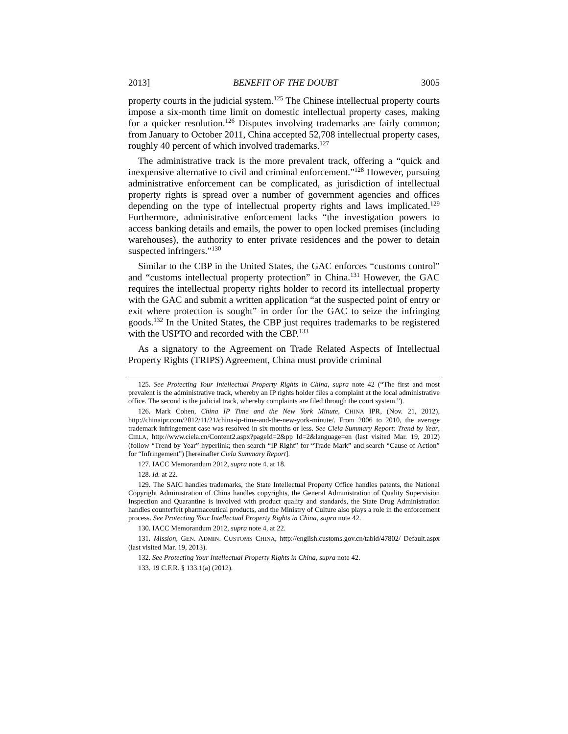2013] BENEFIT OF THE DOUBT 3005
property courts in the judicial system.<sup>125</sup> The Chinese intellectual property courts impose a six-month time limit on domestic intellectual property cases, making for a quicker resolution.<sup>126</sup> Disputes involving trademarks are fairly common; from January to October 2011, China accepted 52,708 intellectual property cases, roughly 40 percent of which involved trademarks.<sup>127</sup>
The administrative track is the more prevalent track, offering a “quick and inexpensive alternative to civil and criminal enforcement.”<sup>128</sup> However, pursuing administrative enforcement can be complicated, as jurisdiction of intellectual property rights is spread over a number of government agencies and offices depending on the type of intellectual property rights and laws implicated.<sup>129</sup> Furthermore, administrative enforcement lacks “the investigation powers to access banking details and emails, the power to open locked premises (including warehouses), the authority to enter private residences and the power to detain suspected infringers.”<sup>130</sup>
Similar to the CBP in the United States, the GAC enforces “customs control” and “customs intellectual property protection” in China.<sup>131</sup> However, the GAC requires the intellectual property rights holder to record its intellectual property with the GAC and submit a written application “at the suspected point of entry or exit where protection is sought” in order for the GAC to seize the infringing goods.<sup>132</sup> In the United States, the CBP just requires trademarks to be registered with the USPTO and recorded with the CBP.<sup>133</sup>
As a signatory to the Agreement on Trade Related Aspects of Intellectual Property Rights (TRIPS) Agreement, China must provide criminal
125. See Protecting Your Intellectual Property Rights in China, supra note 42 (“The first and most prevalent is the administrative track, whereby an IP rights holder files a complaint at the local administrative office. The second is the judicial track, whereby complaints are filed through the court system.”).
126. Mark Cohen, China IP Time and the New York Minute, CHINA IPR, (Nov. 21, 2012), http://chinaipr.com/2012/11/21/china-ip-time-and-the-new-york-minute/. From 2006 to 2010, the average trademark infringement case was resolved in six months or less. See Ciela Summary Report: Trend by Year, CIELA, http://www.ciela.cn/Content2.aspx?pageId=2&pp Id=2&language=en (last visited Mar. 19, 2012) (follow “Trend by Year” hyperlink; then search “IP Right” for “Trade Mark” and search “Cause of Action” for “Infringement”) [hereinafter Ciela Summary Report].
127. IACC Memorandum 2012, supra note 4, at 18.
128. Id. at 22.
129. The SAIC handles trademarks, the State Intellectual Property Office handles patents, the National Copyright Administration of China handles copyrights, the General Administration of Quality Supervision Inspection and Quarantine is involved with product quality and standards, the State Drug Administration handles counterfeit pharmaceutical products, and the Ministry of Culture also plays a role in the enforcement process. See Protecting Your Intellectual Property Rights in China, supra note 42.
130. IACC Memorandum 2012, supra note 4, at 22.
131. Mission, GEN. ADMIN. CUSTOMS CHINA, http://english.customs.gov.cn/tabid/47802/ Default.aspx (last visited Mar. 19, 2013).
132. See Protecting Your Intellectual Property Rights in China, supra note 42.
133. 19 C.F.R. § 133.1(a) (2012).